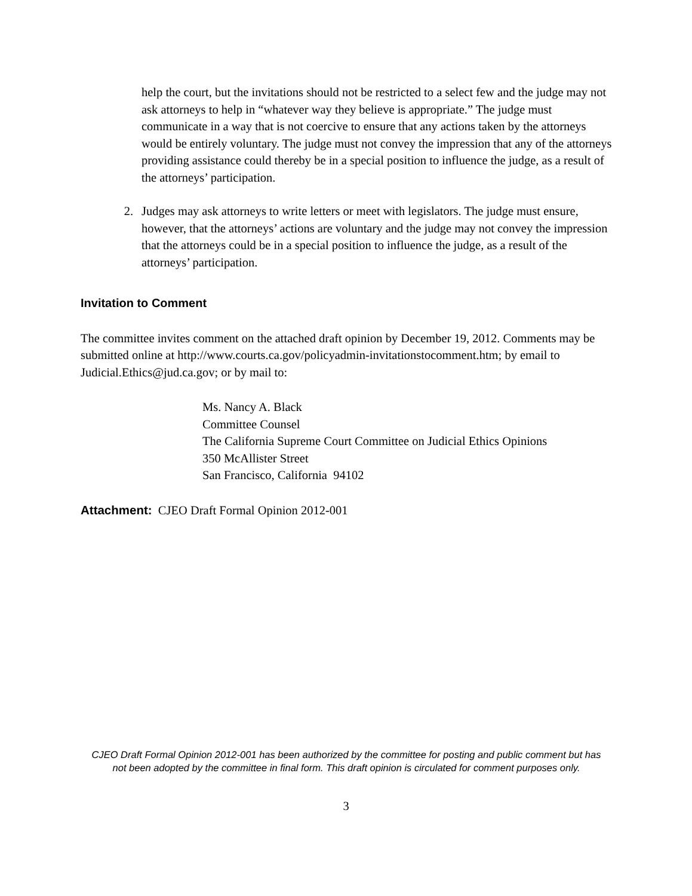help the court, but the invitations should not be restricted to a select few and the judge may not ask attorneys to help in “whatever way they believe is appropriate.” The judge must communicate in a way that is not coercive to ensure that any actions taken by the attorneys would be entirely voluntary. The judge must not convey the impression that any of the attorneys providing assistance could thereby be in a special position to influence the judge, as a result of the attorneys’ participation.
2. Judges may ask attorneys to write letters or meet with legislators. The judge must ensure, however, that the attorneys’ actions are voluntary and the judge may not convey the impression that the attorneys could be in a special position to influence the judge, as a result of the attorneys’ participation.
Invitation to Comment
The committee invites comment on the attached draft opinion by December 19, 2012. Comments may be submitted online at http://www.courts.ca.gov/policyadmin-invitationstocomment.htm; by email to Judicial.Ethics@jud.ca.gov; or by mail to:
Ms. Nancy A. Black
Committee Counsel
The California Supreme Court Committee on Judicial Ethics Opinions
350 McAllister Street
San Francisco, California 94102
Attachment: CJEO Draft Formal Opinion 2012-001
CJEO Draft Formal Opinion 2012-001 has been authorized by the committee for posting and public comment but has not been adopted by the committee in final form. This draft opinion is circulated for comment purposes only.
3